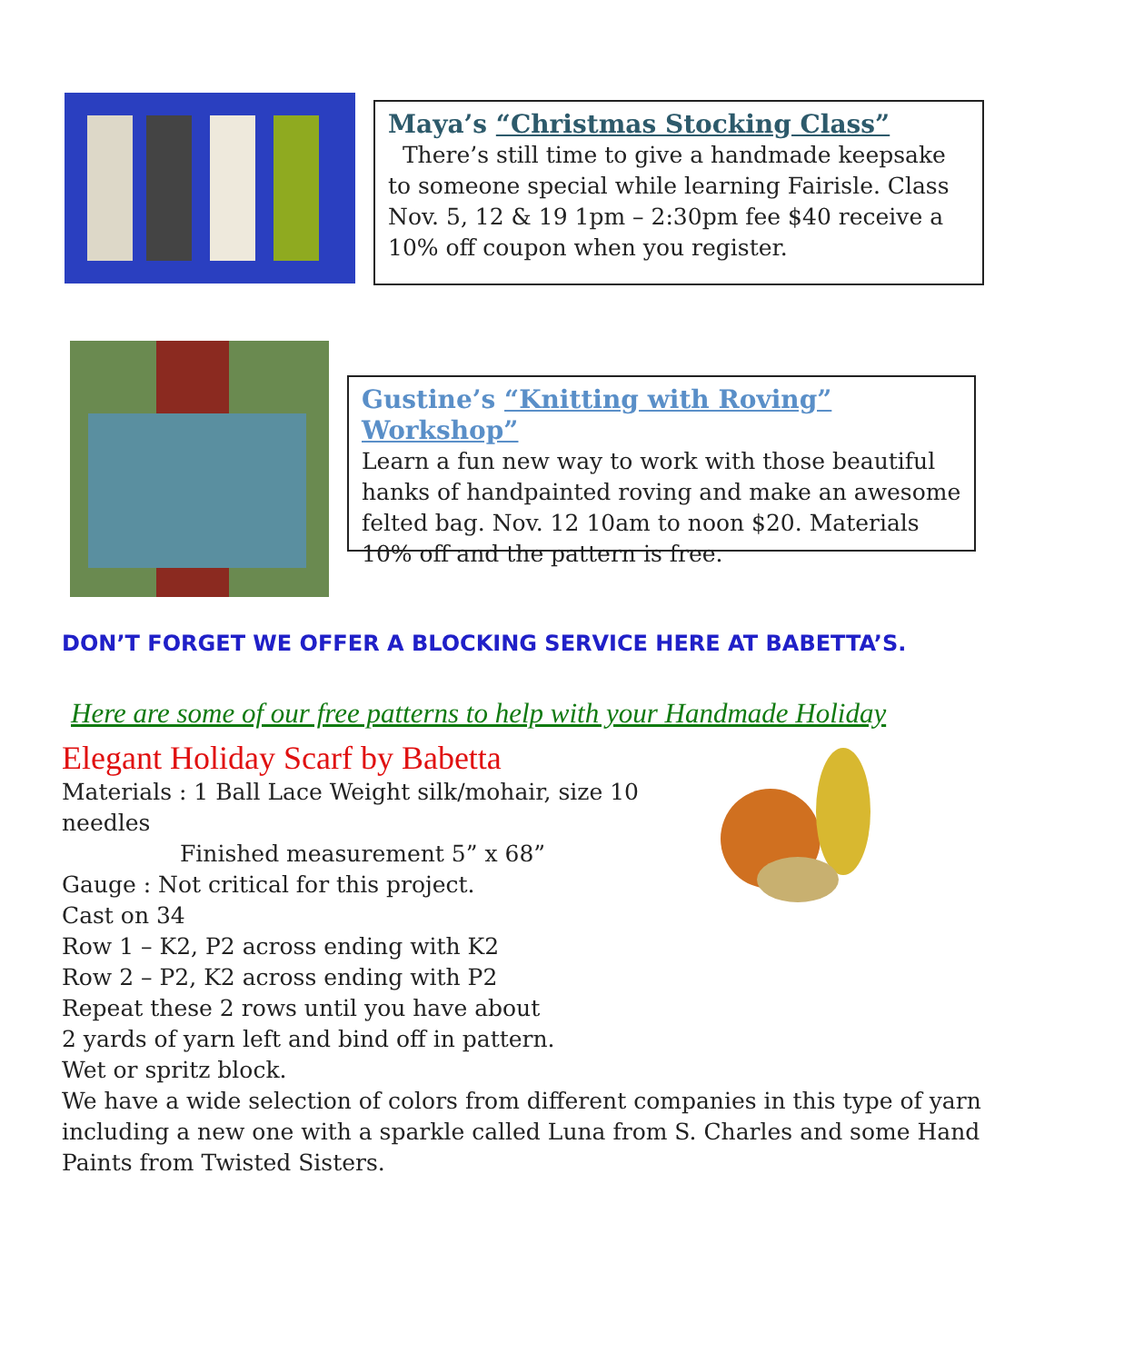Maya’s “Christmas Stocking Class”
There’s still time to give a handmade keepsake to someone special while learning Fairisle. Class Nov. 5, 12 & 19 1pm – 2:30pm fee $40 receive a 10% off coupon when you register.
Gustine’s “Knitting with Roving” Workshop”
Learn a fun new way to work with those beautiful hanks of handpainted roving and make an awesome felted bag. Nov. 12 10am to noon $20. Materials 10% off and the pattern is free.
DON’T FORGET WE OFFER A BLOCKING SERVICE HERE AT BABETTA’S.
Here are some of our free patterns to help with your Handmade Holiday
Elegant Holiday Scarf by Babetta
Materials : 1 Ball Lace Weight silk/mohair, size 10 needles
Finished measurement 5” x 68”
Gauge : Not critical for this project.
Cast on 34
Row 1 – K2, P2 across ending with K2
Row 2 – P2, K2 across ending with P2
Repeat these 2 rows until you have about
2 yards of yarn left and bind off in pattern.
Wet or spritz block.
We have a wide selection of colors from different companies in this type of yarn including a new one with a sparkle called Luna from S. Charles and some Hand Paints from Twisted Sisters.